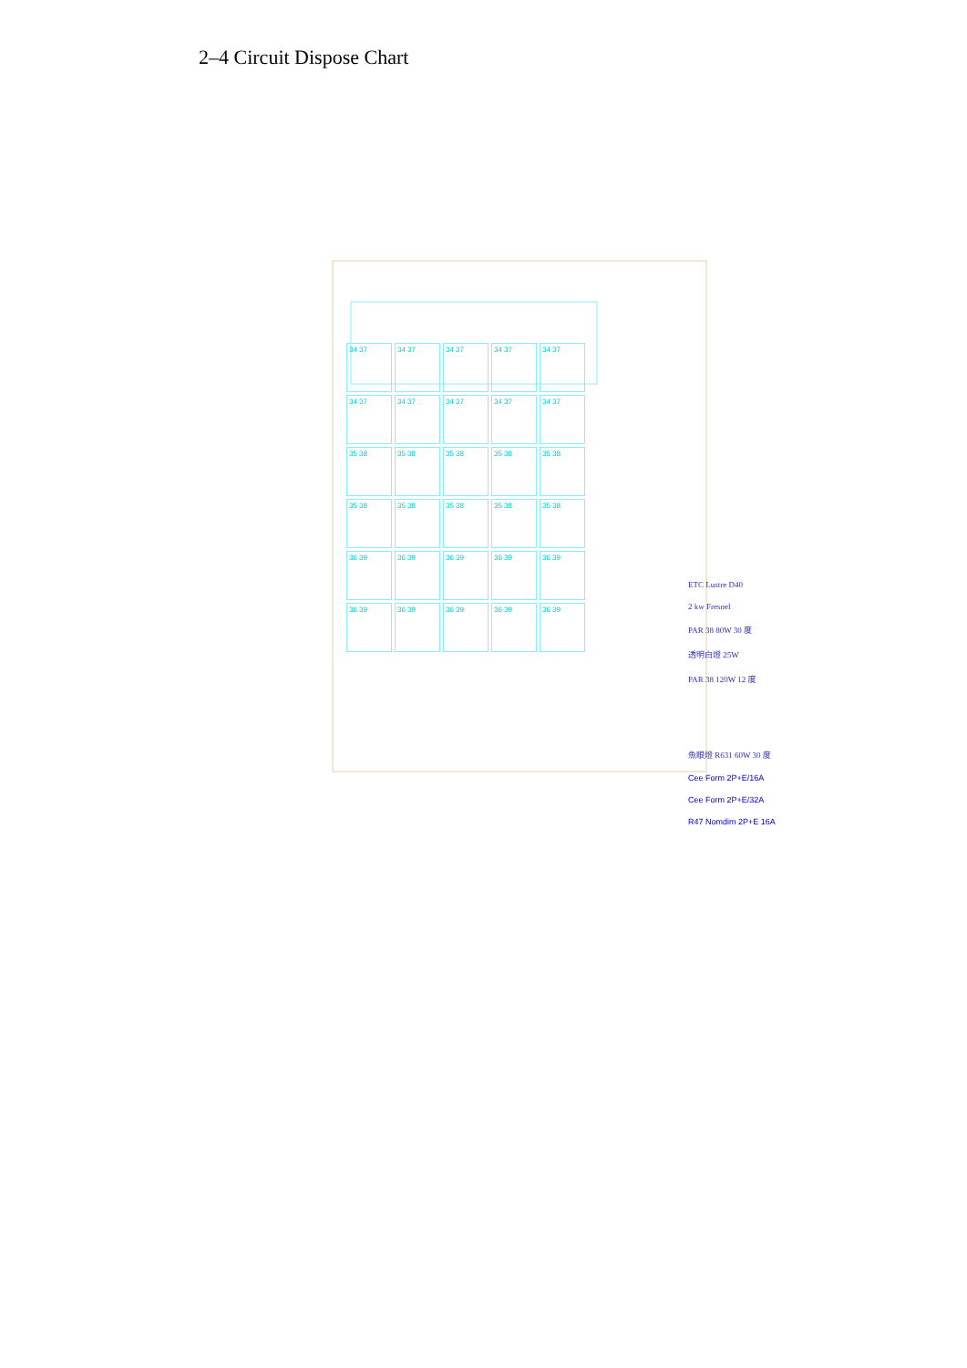2–4 Circuit Dispose Chart
34 37
34 37
34 37
34 37
34 37
34 37
34 37
34 37
34 37
34 37
35 38
35 38
35 38
35 38
35 38
35 38
35 38
35 38
35 38
35 38
36 39
36 39
36 39
36 39
36 39
36 39
36 39
36 39
36 39
36 39
ETC Lustre D40
2 kw Fresnel
PAR 38 80W 30 度
透明白燈 25W
PAR 38 120W 12 度
魚眼燈 R631 60W 30 度
Cee Form 2P+E/16A
Cee Form 2P+E/32A
R47 Nomdim 2P+E 16A